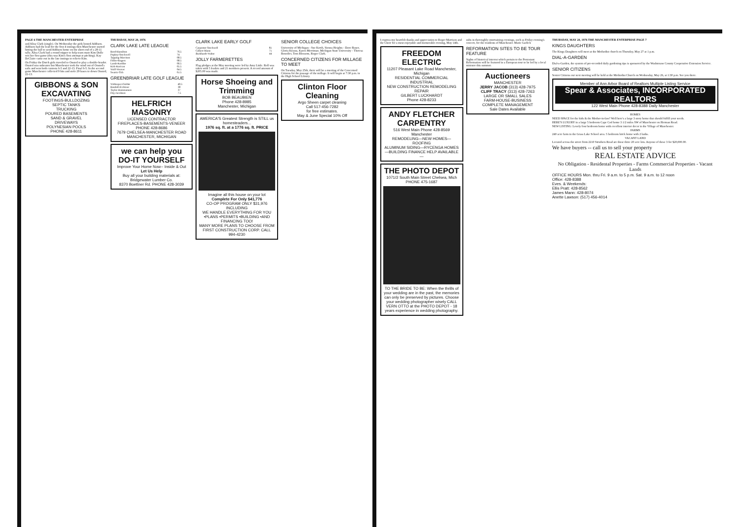PAGE 6 THE MANCHESTER ENTERPRISE
and Alisa Clark (single). On Wednesday the girls hosted Addison. Addison had the lead for the first 4 innings then Manchester started hitting the ball to send Addison home on the short end of a 28-11 tally. Alisa Clark had a round tripper to help team mate Kim Dulle win her first game (this was Kim's first attempt at pitching). Kay DeClaire came out in the late innings to relieve Kim.
On Friday the Dutch girls traveled to Onsted to play a double-header. Onsted was unbeaten but Manchester took the wind out of Onsted's sails and won both contests 6-5 and 22-13. Final 6-5. In the second game Manchester collected 9 hits and stole 29 bases to down Onsted, 22-13.
GIBBONS & SON EXCAVATING
FOOTINGS-BULLDOZING
SEPTIC TANKS
TRUCKING
POURED BASEMENTS
SAND & GRAVEL
DRIVEWAYS
POLYNESIAN POOLS
PHONE 428-8611
THURSDAY, MAY 20, 1976
CLARK LAKE LATE LEAGUE
| Reed-Hamilton | 76.5 |
| Popkey-Stockwell | 74 |
| Tapping-Marrison | 68.5 |
| Fisher-Rogers | 68.5 |
| Lamb-Koebbe | 66.5 |
| Kirk-Korican | 65.5 |
| Wolf-Weaver | 64.5 |
| Swartz-Tirb | 61.5 |
GREENBRIAR LATE GOLF LEAGUE
| Widmayer-Fielder | 40.5 |
| Randall-Evilsizer | 38 |
| Taylor-Hammamon | 37 |
| Day-Jacobsen | 7.5 |
HELFRICH MASONRY
LICENSED CONTRACTOR
FIREPLACES-BASEMENTS-VENEER
PHONE 428-8686
7679 CHELSEA-MANCHESTER ROAD MANCHESTER, MICHIGAN
we can help you DO-IT YOURSELF
Improve Your Home Now-- Inside & Out
Let Us Help
Buy all your building materials at:
Bridgewater Lumber Co.
8370 Boettner Rd. PHONE 428-3039
CLARK LAKE EARLY GOLF
| Carpenter-Stockwell | 81 |
| Gilbert-Mann | 71 |
| Burkhardt-Walter | 44 |
JOLLY FARMERETTES
Flag pledges at the May meeting were led by Amy Little. Roll was taken with 5 leaders and 21 members present. A record amount of $205.00 was made.
Horse Shoeing and Trimming
BOB BEAUBIEN
Phone 428-8985
Manchester, Michigan
AMERICA'S Greatest Strength is STILL us homesteaders...
1976 sq. ft. at a 1776 sq. ft. PRICE
Imagine all this house on your lot
Complete For Only $41,776
CO-OP PROGRAM ONLY $31,976 INCLUDING
WE HANDLE EVERYTHING FOR YOU
•PLANS •PERMITS •BUILDING •AND FINANCING TOO!
MANY MORE PLANS TO CHOOSE FROM
FIRST CONSTRUCTION CORP. CALL 994-4230
SENIOR COLLEGE CHOICES
University of Michigan - Sue Korth, Sienna Heights - Dave Bauer, Gloria Krauss, Karen Merriman. Michigan State University - Theresa Benedict, Tom Blossom, Roger Clark.
CONCERNED CITIZENS FOR MILLAGE TO MEET
On Tuesday, May 25th, there will be a meeting of the Concerned Citizens for the passage of the millage. It will begin at 7:30 p.m. in the High School Library.
Clinton Floor Cleaning
Argo Sheen carpet cleaning
Call 517-456-7282
for free estimates.
May & June Special 10% Off
I express my heartfelt thanks and appreciation to Roger Marrison and the Choir for a most enjoyable and memorable evening, May 14th.
FREEDOM ELECTRIC
11207 Pleasant Lake Road Manchester, Michigan
RESIDENTIAL COMMERCIAL INDUSTRIAL
NEW CONSTRUCTION REMODELING REPAIR
GILBERT LUCKHARDT
Phone 428-8233
ANDY FLETCHER CARPENTRY
516 West Main Phone 428-8569 Manchester
REMODELING—NEW HOMES—ROOFING
ALUMINUM SIDING—RYCENGA HOMES
—BUILDING FINANCE HELP AVAILABLE—
THE PHOTO DEPOT
1071/2 South Main Street Chelsea, Mich
PHONE 475-1687
TO THE BRIDE TO BE: When the thrills of your wedding are in the past, the memories can only be preserved by pictures. Choose your wedding photographer wisely CALL VERN OTTO at the PHOTO DEPOT - 18 years experience in wedding photography.
sults in thoroughly entertaining evenings, such as Friday evening's concert, for the residents of Manchester. Marie Garlick
REFORMATION SITES TO BE TOUR FEATURE
Sights of historical interest which pertain to the Protestant Reformation will be featured in a European tour to be led by a local minister this summer.
Auctioneers
MANCHESTER
JERRY JACOB (313) 428-7975
CLIFF TRACY (313) 428-7263
LARGE OR SMALL SALES
FARM-HOUSE-BUSINESS
COMPLETE MANAGEMENT
Sale Dates Available
THURSDAY, MAY 20, 1976 THE MANCHESTER ENTERPRISE PAGE 7
KINGS DAUGHTERS
The Kings Daughters will meet at the Methodist church on Thursday, May 27 at 1 p.m.
DIAL-A-GARDEN
Dial-a-Garden, the system of pre-recorded daily gardening tips is sponsored by the Washtenaw County Cooperative Extension Service.
SENIOR CITIZENS
Senior Citizens our next meeting will be held at the Methodist Church on Wednesday, May 26, at 1:30 p.m. See you there.
Member of Ann Arbor Board of Realtors Multiple Listing Service
Spear & Associates, INCORPORATED REALTORS
122 West Main Phone 428-8388 Daily Manchester
HOMES
NEED SPACE for the kids & the Mother-in-law? Well here's a large 3 story home that should fulfill your needs.
HERE'S LUXURY in a large 5 bedroom Cape Cod home 3 1/2 miles SW of Manchester on Herman Road.
NEW LISTING: Lovely four bedroom home with excellent interior decor in the Village of Manchester.
FARMS
240 acre farm in the Grass Lake School area. 5 bedroom brick home with 2 baths.
VACANT LAND
Located across the street from 2210 Struthers Road are these three 20 acre lots. Anyone of these 3 for $20,000.00.
We have buyers -- call us to sell your property
REAL ESTATE ADVICE
No Obligation - Residental Properties - Farms Commercial Properties - Vacant Lands
OFFICE HOURS Mon. thru Fri. 9 a.m. to 5 p.m. Sat. 9 a.m. to 12 noon
Office: 428-8388
Eves. & Weekends:
Ellis Pratt: 428-8562
James Mann: 428-8074
Anette Lawson: (517) 456-4014